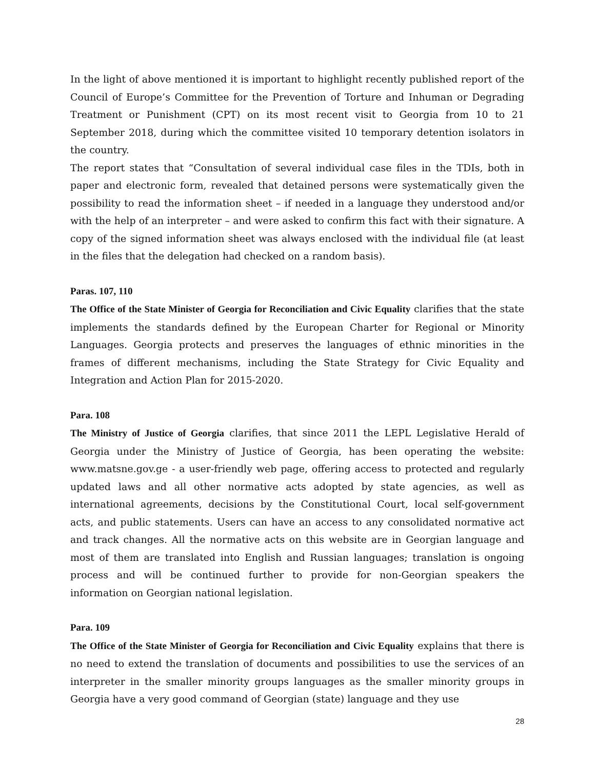In the light of above mentioned it is important to highlight recently published report of the Council of Europe’s Committee for the Prevention of Torture and Inhuman or Degrading Treatment or Punishment (CPT) on its most recent visit to Georgia from 10 to 21 September 2018, during which the committee visited 10 temporary detention isolators in the country.
The report states that “Consultation of several individual case files in the TDIs, both in paper and electronic form, revealed that detained persons were systematically given the possibility to read the information sheet – if needed in a language they understood and/or with the help of an interpreter – and were asked to confirm this fact with their signature. A copy of the signed information sheet was always enclosed with the individual file (at least in the files that the delegation had checked on a random basis).
Paras. 107, 110
The Office of the State Minister of Georgia for Reconciliation and Civic Equality clarifies that the state implements the standards defined by the European Charter for Regional or Minority Languages. Georgia protects and preserves the languages of ethnic minorities in the frames of different mechanisms, including the State Strategy for Civic Equality and Integration and Action Plan for 2015-2020.
Para. 108
The Ministry of Justice of Georgia clarifies, that since 2011 the LEPL Legislative Herald of Georgia under the Ministry of Justice of Georgia, has been operating the website: www.matsne.gov.ge - a user-friendly web page, offering access to protected and regularly updated laws and all other normative acts adopted by state agencies, as well as international agreements, decisions by the Constitutional Court, local self-government acts, and public statements. Users can have an access to any consolidated normative act and track changes. All the normative acts on this website are in Georgian language and most of them are translated into English and Russian languages; translation is ongoing process and will be continued further to provide for non-Georgian speakers the information on Georgian national legislation.
Para. 109
The Office of the State Minister of Georgia for Reconciliation and Civic Equality explains that there is no need to extend the translation of documents and possibilities to use the services of an interpreter in the smaller minority groups languages as the smaller minority groups in Georgia have a very good command of Georgian (state) language and they use
28